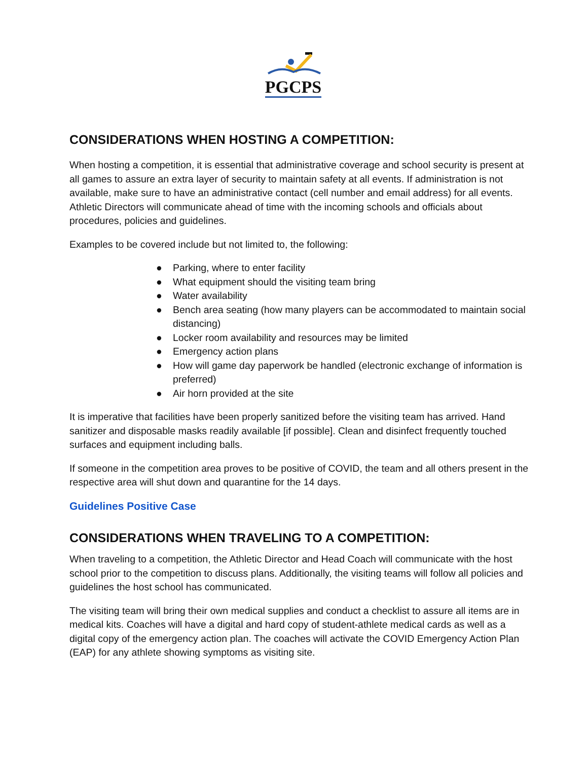PGCPS
CONSIDERATIONS WHEN HOSTING A COMPETITION:
When hosting a competition, it is essential that administrative coverage and school security is present at all games to assure an extra layer of security to maintain safety at all events. If administration is not available, make sure to have an administrative contact (cell number and email address) for all events. Athletic Directors will communicate ahead of time with the incoming schools and officials about procedures, policies and guidelines.
Examples to be covered include but not limited to, the following:
● Parking, where to enter facility
● What equipment should the visiting team bring
● Water availability
● Bench area seating (how many players can be accommodated to maintain social distancing)
● Locker room availability and resources may be limited
● Emergency action plans
● How will game day paperwork be handled (electronic exchange of information is preferred)
● Air horn provided at the site
It is imperative that facilities have been properly sanitized before the visiting team has arrived. Hand sanitizer and disposable masks readily available [if possible]. Clean and disinfect frequently touched surfaces and equipment including balls.
If someone in the competition area proves to be positive of COVID, the team and all others present in the respective area will shut down and quarantine for the 14 days.
Guidelines Positive Case
CONSIDERATIONS WHEN TRAVELING TO A COMPETITION:
When traveling to a competition, the Athletic Director and Head Coach will communicate with the host school prior to the competition to discuss plans. Additionally, the visiting teams will follow all policies and guidelines the host school has communicated.
The visiting team will bring their own medical supplies and conduct a checklist to assure all items are in medical kits. Coaches will have a digital and hard copy of student-athlete medical cards as well as a digital copy of the emergency action plan. The coaches will activate the COVID Emergency Action Plan (EAP) for any athlete showing symptoms as visiting site.